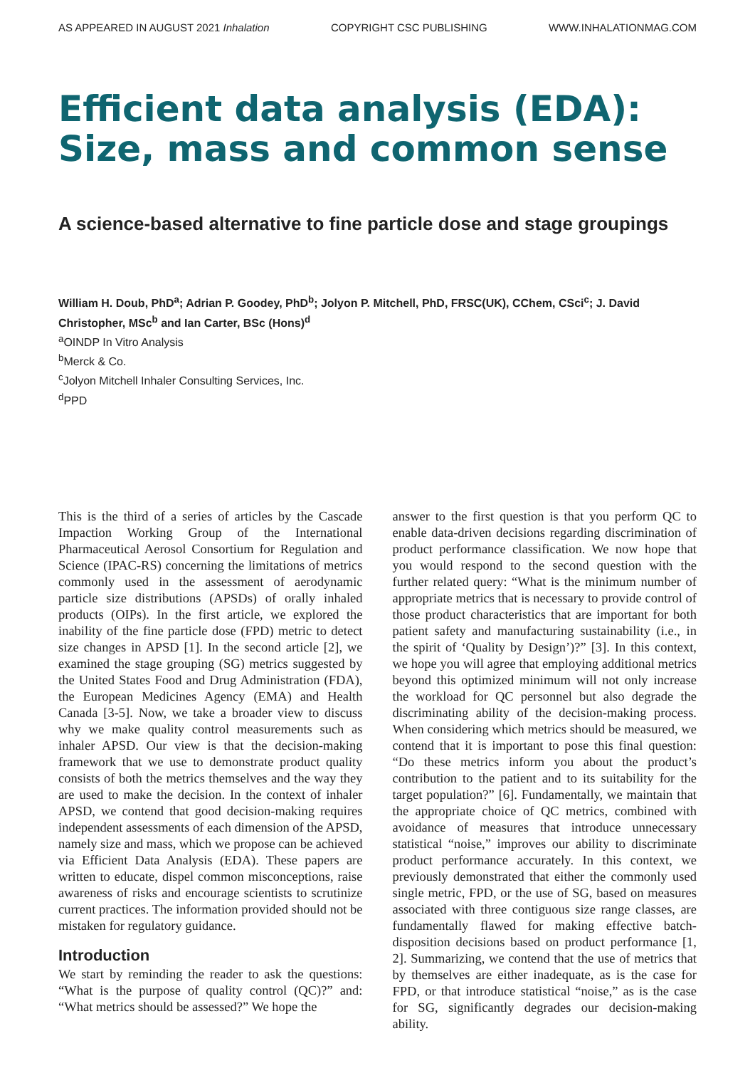AS APPEARED IN AUGUST 2021 Inhalation COPYRIGHT CSC PUBLISHING WWW.INHALATIONMAG.COM
Efficient data analysis (EDA):
Size, mass and common sense
A science-based alternative to fine particle dose and stage groupings
William H. Doub, PhD<sup>a</sup>; Adrian P. Goodey, PhD<sup>b</sup>; Jolyon P. Mitchell, PhD, FRSC(UK), CChem, CSci<sup>c</sup>; J. David Christopher, MSc<sup>b</sup> and Ian Carter, BSc (Hons)<sup>d</sup>
<sup>a</sup> OINDP In Vitro Analysis
<sup>b</sup> Merck & Co.
<sup>c</sup> Jolyon Mitchell Inhaler Consulting Services, Inc.
<sup>d</sup> PPD
This is the third of a series of articles by the Cascade Impaction Working Group of the International Pharmaceutical Aerosol Consortium for Regulation and Science (IPAC-RS) concerning the limitations of metrics commonly used in the assessment of aerodynamic particle size distributions (APSDs) of orally inhaled products (OIPs). In the first article, we explored the inability of the fine particle dose (FPD) metric to detect size changes in APSD [1]. In the second article [2], we examined the stage grouping (SG) metrics suggested by the United States Food and Drug Administration (FDA), the European Medicines Agency (EMA) and Health Canada [3-5]. Now, we take a broader view to discuss why we make quality control measurements such as inhaler APSD. Our view is that the decision-making framework that we use to demonstrate product quality consists of both the metrics themselves and the way they are used to make the decision. In the context of inhaler APSD, we contend that good decision-making requires independent assessments of each dimension of the APSD, namely size and mass, which we propose can be achieved via Efficient Data Analysis (EDA). These papers are written to educate, dispel common misconceptions, raise awareness of risks and encourage scientists to scrutinize current practices. The information provided should not be mistaken for regulatory guidance.
Introduction
We start by reminding the reader to ask the questions: “What is the purpose of quality control (QC)?” and: “What metrics should be assessed?” We hope the
answer to the first question is that you perform QC to enable data-driven decisions regarding discrimination of product performance classification. We now hope that you would respond to the second question with the further related query: “What is the minimum number of appropriate metrics that is necessary to provide control of those product characteristics that are important for both patient safety and manufacturing sustainability (i.e., in the spirit of ‘Quality by Design’)?” [3]. In this context, we hope you will agree that employing additional metrics beyond this optimized minimum will not only increase the workload for QC personnel but also degrade the discriminating ability of the decision-making process. When considering which metrics should be measured, we contend that it is important to pose this final question: “Do these metrics inform you about the product’s contribution to the patient and to its suitability for the target population?” [6]. Fundamentally, we maintain that the appropriate choice of QC metrics, combined with avoidance of measures that introduce unnecessary statistical “noise,” improves our ability to discriminate product performance accurately. In this context, we previously demonstrated that either the commonly used single metric, FPD, or the use of SG, based on measures associated with three contiguous size range classes, are fundamentally flawed for making effective batch-disposition decisions based on product performance [1, 2]. Summarizing, we contend that the use of metrics that by themselves are either inadequate, as is the case for FPD, or that introduce statistical “noise,” as is the case for SG, significantly degrades our decision-making ability.